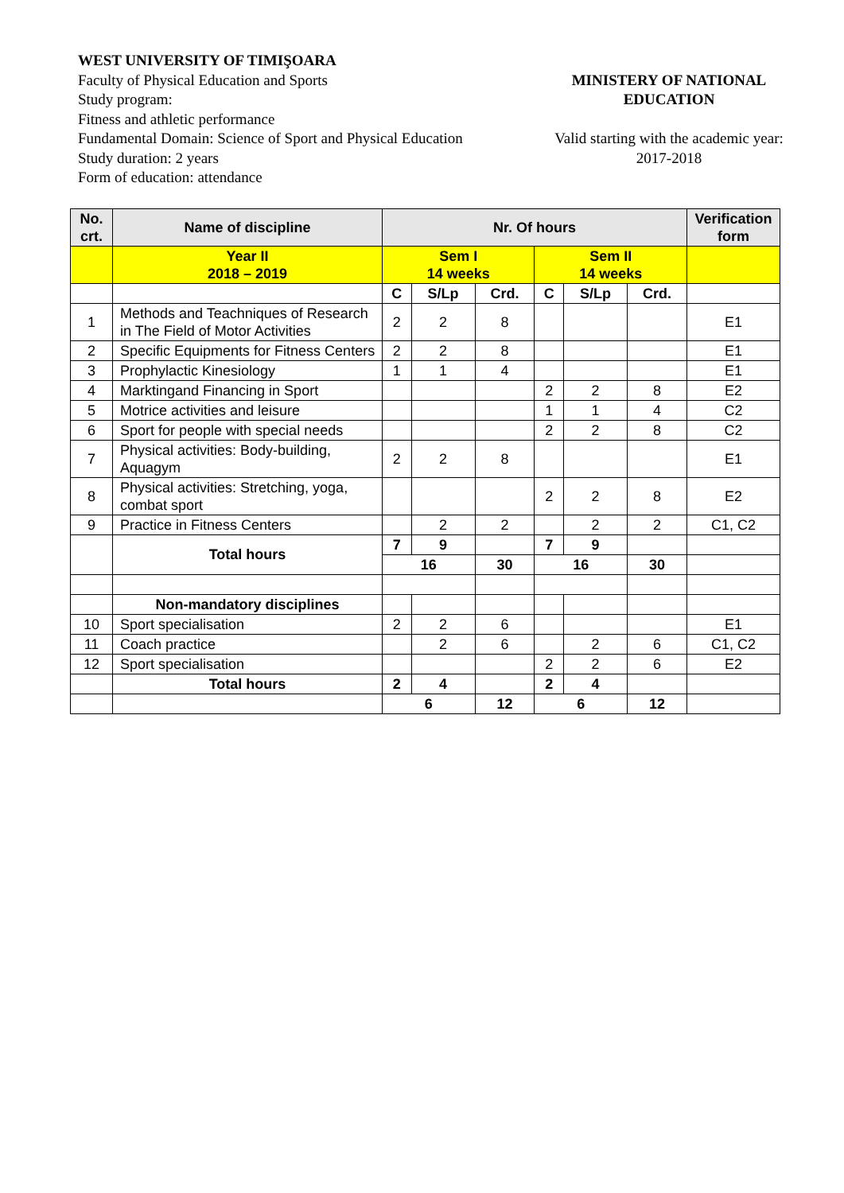WEST UNIVERSITY OF TIMIŞOARA
Faculty of Physical Education and Sports
Study program:
Fitness and athletic performance
Fundamental Domain: Science of Sport and Physical Education
Study duration: 2 years
Form of education: attendance
MINISTERY OF NATIONAL
EDUCATION
Valid starting with the academic year:
2017-2018
| No. crt. | Name of discipline | Nr. Of hours | | | | | | Verification form |
| --- | --- | --- | --- | --- | --- | --- | --- | --- |
| | Year II 2018 – 2019 | Sem I 14 weeks | | | Sem II 14 weeks | | | |
| | | C | S/Lp | Crd. | C | S/Lp | Crd. | |
| 1 | Methods and Teachniques of Research in The Field of Motor Activities | 2 | 2 | 8 | | | | E1 |
| 2 | Specific Equipments for Fitness Centers | 2 | 2 | 8 | | | | E1 |
| 3 | Prophylactic Kinesiology | 1 | 1 | 4 | | | | E1 |
| 4 | Marktingand Financing in Sport | | | | 2 | 2 | 8 | E2 |
| 5 | Motrice activities and leisure | | | | 1 | 1 | 4 | C2 |
| 6 | Sport for people with special needs | | | | 2 | 2 | 8 | C2 |
| 7 | Physical activities: Body-building, Aquagym | 2 | 2 | 8 | | | | E1 |
| 8 | Physical activities: Stretching, yoga, combat sport | | | | 2 | 2 | 8 | E2 |
| 9 | Practice in Fitness Centers | | 2 | 2 | | 2 | 2 | C1, C2 |
| | Total hours | 7 | 9 | | 7 | 9 | | |
| | | 16 | | 30 | 16 | | 30 | |
| | Non-mandatory disciplines | | | | | | | |
| 10 | Sport specialisation | 2 | 2 | 6 | | | | E1 |
| 11 | Coach practice | | 2 | 6 | | 2 | 6 | C1, C2 |
| 12 | Sport specialisation | | | | 2 | 2 | 6 | E2 |
| | Total hours | 2 | 4 | | 2 | 4 | | |
| | | 6 | | 12 | 6 | | 12 | |